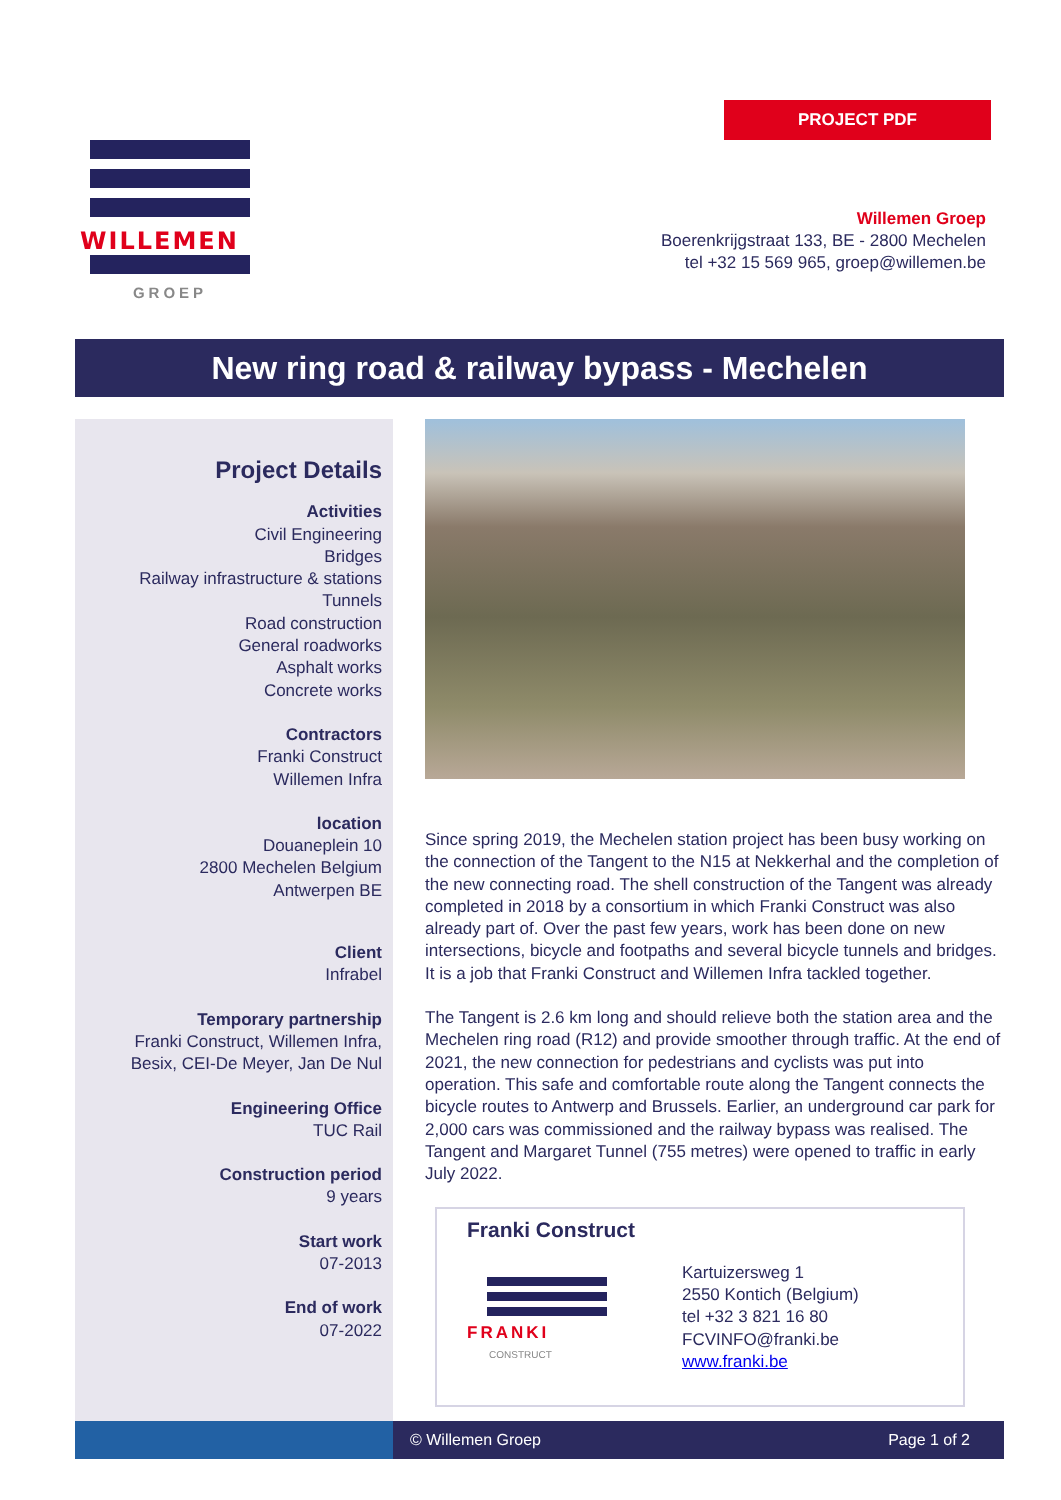WILLEMEN
GROEP
PROJECT PDF
Willemen Groep
Boerenkrijgstraat 133, BE - 2800 Mechelen
tel +32 15 569 965, groep@willemen.be
New ring road & railway bypass - Mechelen
Project Details
Activities
Civil Engineering
Bridges
Railway infrastructure & stations
Tunnels
Road construction
General roadworks
Asphalt works
Concrete works
Contractors
Franki Construct
Willemen Infra
location
Douaneplein 10
2800 Mechelen Belgium
Antwerpen BE
Client
Infrabel
Temporary partnership
Franki Construct, Willemen Infra,
Besix, CEI-De Meyer, Jan De Nul
Engineering Office
TUC Rail
Construction period
9 years
Start work
07-2013
End of work
07-2022
Since spring 2019, the Mechelen station project has been busy working on the connection of the Tangent to the N15 at Nekkerhal and the completion of the new connecting road. The shell construction of the Tangent was already completed in 2018 by a consortium in which Franki Construct was also already part of. Over the past few years, work has been done on new intersections, bicycle and footpaths and several bicycle tunnels and bridges. It is a job that Franki Construct and Willemen Infra tackled together.
The Tangent is 2.6 km long and should relieve both the station area and the Mechelen ring road (R12) and provide smoother through traffic. At the end of 2021, the new connection for pedestrians and cyclists was put into operation. This safe and comfortable route along the Tangent connects the bicycle routes to Antwerp and Brussels. Earlier, an underground car park for 2,000 cars was commissioned and the railway bypass was realised. The Tangent and Margaret Tunnel (755 metres) were opened to traffic in early July 2022.
Franki Construct
FRANKI
CONSTRUCT
Kartuizersweg 1
2550 Kontich (Belgium)
tel +32 3 821 16 80
FCVINFO@franki.be
www.franki.be
© Willemen Groep Page 1 of 2